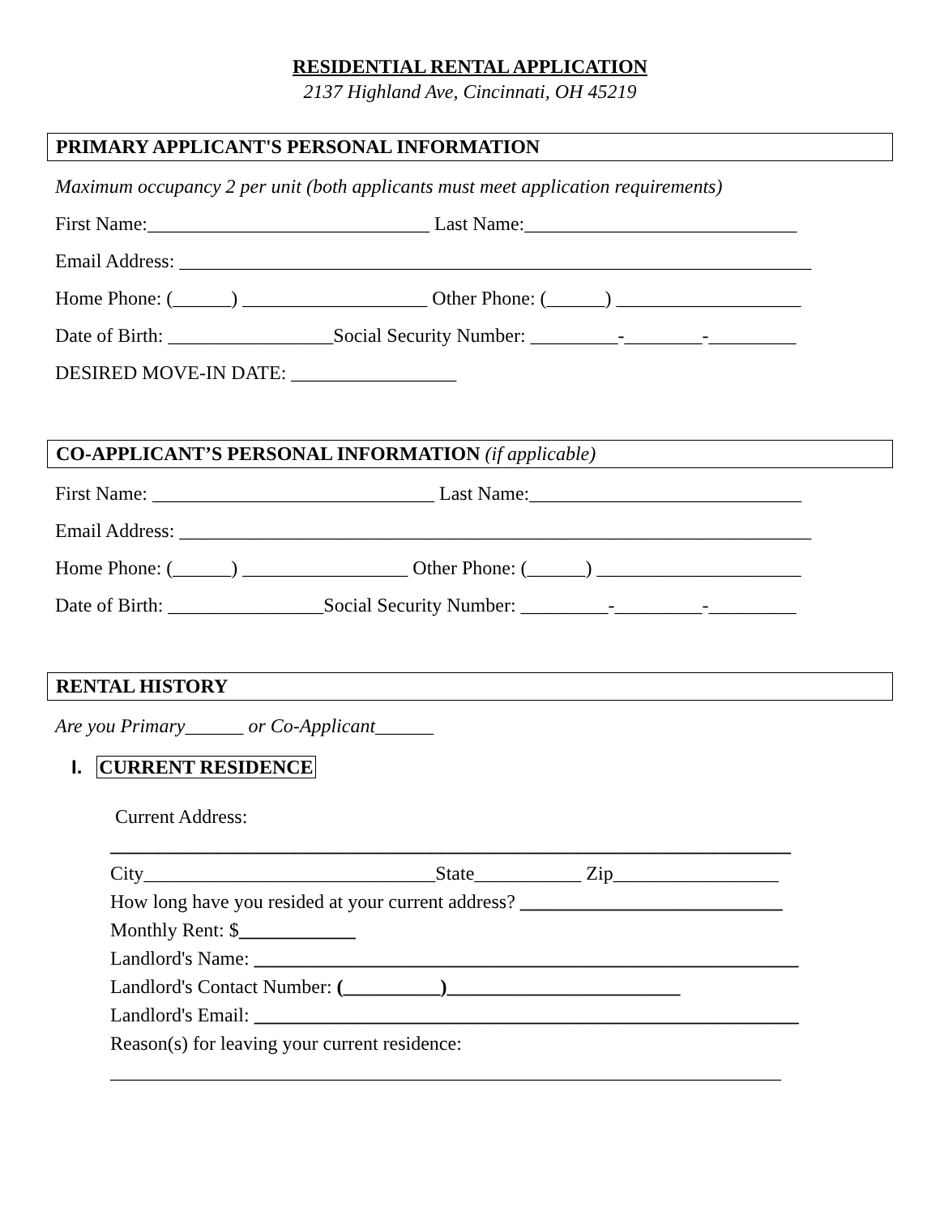RESIDENTIAL RENTAL APPLICATION
2137 Highland Ave, Cincinnati, OH 45219
PRIMARY APPLICANT'S PERSONAL INFORMATION
Maximum occupancy 2 per unit (both applicants must meet application requirements)
First Name:_____________________________ Last Name:____________________________
Email Address: _________________________________________________________________
Home Phone: (______) ___________________ Other Phone: (______) ___________________
Date of Birth: _________________Social Security Number: _________-________-_________
DESIRED MOVE-IN DATE: _________________
CO-APPLICANT’S PERSONAL INFORMATION (if applicable)
First Name: _____________________________ Last Name:____________________________
Email Address: _________________________________________________________________
Home Phone: (______) _________________ Other Phone: (______) _____________________
Date of Birth: ________________Social Security Number: _________-_________-_________
RENTAL HISTORY
Are you Primary______ or Co-Applicant______
I. CURRENT RESIDENCE
Current Address:
______________________________________________________________________
City______________________________State___________ Zip_________________
How long have you resided at your current address? ___________________________
Monthly Rent: $____________
Landlord's Name: ________________________________________________________
Landlord's Contact Number: (__________)________________________
Landlord's Email: ________________________________________________________
Reason(s) for leaving your current residence:
_____________________________________________________________________